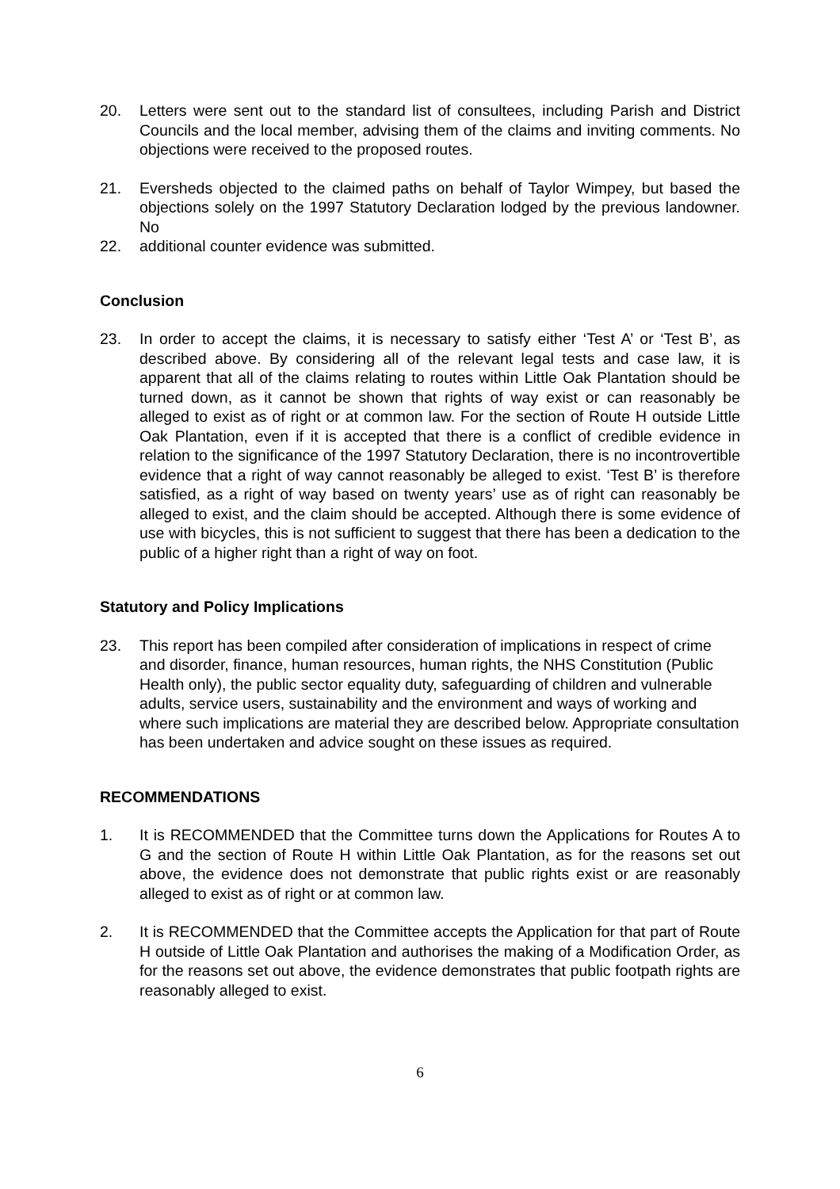20. Letters were sent out to the standard list of consultees, including Parish and District Councils and the local member, advising them of the claims and inviting comments. No objections were received to the proposed routes.
21. Eversheds objected to the claimed paths on behalf of Taylor Wimpey, but based the objections solely on the 1997 Statutory Declaration lodged by the previous landowner. No
22. additional counter evidence was submitted.
Conclusion
23. In order to accept the claims, it is necessary to satisfy either ‘Test A’ or ‘Test B’, as described above. By considering all of the relevant legal tests and case law, it is apparent that all of the claims relating to routes within Little Oak Plantation should be turned down, as it cannot be shown that rights of way exist or can reasonably be alleged to exist as of right or at common law. For the section of Route H outside Little Oak Plantation, even if it is accepted that there is a conflict of credible evidence in relation to the significance of the 1997 Statutory Declaration, there is no incontrovertible evidence that a right of way cannot reasonably be alleged to exist. ‘Test B’ is therefore satisfied, as a right of way based on twenty years’ use as of right can reasonably be alleged to exist, and the claim should be accepted. Although there is some evidence of use with bicycles, this is not sufficient to suggest that there has been a dedication to the public of a higher right than a right of way on foot.
Statutory and Policy Implications
23. This report has been compiled after consideration of implications in respect of crime and disorder, finance, human resources, human rights, the NHS Constitution (Public Health only), the public sector equality duty, safeguarding of children and vulnerable adults, service users, sustainability and the environment and ways of working and where such implications are material they are described below. Appropriate consultation has been undertaken and advice sought on these issues as required.
RECOMMENDATIONS
1. It is RECOMMENDED that the Committee turns down the Applications for Routes A to G and the section of Route H within Little Oak Plantation, as for the reasons set out above, the evidence does not demonstrate that public rights exist or are reasonably alleged to exist as of right or at common law.
2. It is RECOMMENDED that the Committee accepts the Application for that part of Route H outside of Little Oak Plantation and authorises the making of a Modification Order, as for the reasons set out above, the evidence demonstrates that public footpath rights are reasonably alleged to exist.
6